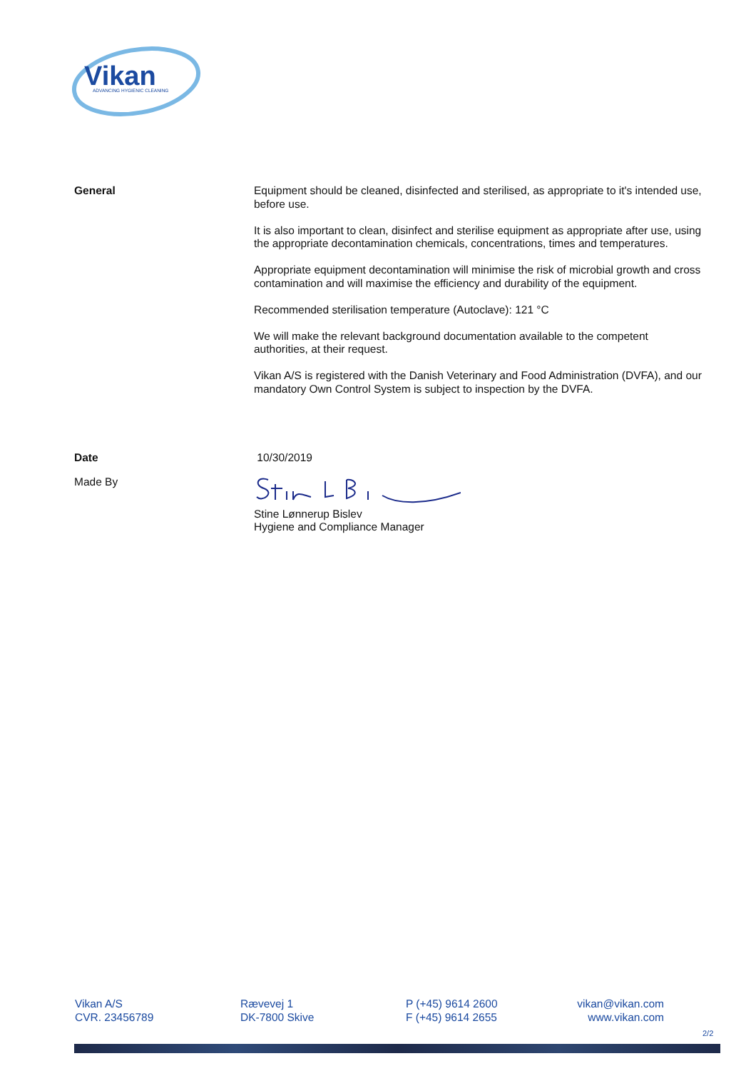Vikan
ADVANCING HYGIENIC CLEANING
General Equipment should be cleaned, disinfected and sterilised, as appropriate to it's intended use, before use.
It is also important to clean, disinfect and sterilise equipment as appropriate after use, using the appropriate decontamination chemicals, concentrations, times and temperatures.
Appropriate equipment decontamination will minimise the risk of microbial growth and cross contamination and will maximise the efficiency and durability of the equipment.
Recommended sterilisation temperature (Autoclave): 121 °C
We will make the relevant background documentation available to the competent authorities, at their request.
Vikan A/S is registered with the Danish Veterinary and Food Administration (DVFA), and our mandatory Own Control System is subject to inspection by the DVFA.
Date 10/30/2019
Made By
Stine Lønnerup Bislev
Hygiene and Compliance Manager
Vikan A/S
CVR. 23456789
Rævevej 1
DK-7800 Skive
P (+45) 9614 2600
F (+45) 9614 2655
vikan@vikan.com
www.vikan.com
2/2